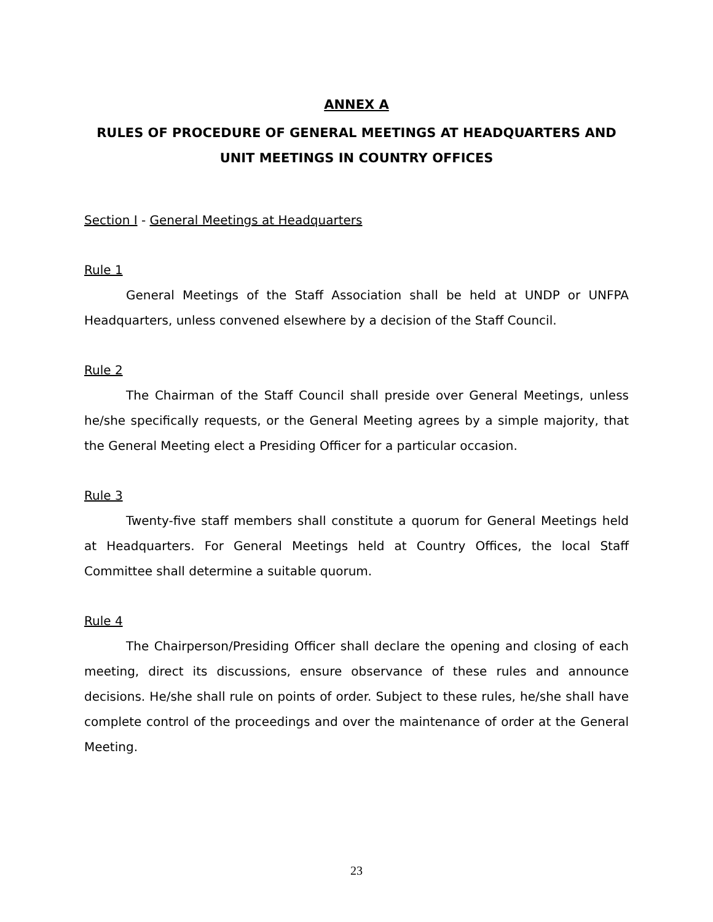ANNEX A
RULES OF PROCEDURE OF GENERAL MEETINGS AT HEADQUARTERS AND UNIT MEETINGS IN COUNTRY OFFICES
Section I - General Meetings at Headquarters
Rule 1
General Meetings of the Staff Association shall be held at UNDP or UNFPA Headquarters, unless convened elsewhere by a decision of the Staff Council.
Rule 2
The Chairman of the Staff Council shall preside over General Meetings, unless he/she specifically requests, or the General Meeting agrees by a simple majority, that the General Meeting elect a Presiding Officer for a particular occasion.
Rule 3
Twenty-five staff members shall constitute a quorum for General Meetings held at Headquarters. For General Meetings held at Country Offices, the local Staff Committee shall determine a suitable quorum.
Rule 4
The Chairperson/Presiding Officer shall declare the opening and closing of each meeting, direct its discussions, ensure observance of these rules and announce decisions. He/she shall rule on points of order. Subject to these rules, he/she shall have complete control of the proceedings and over the maintenance of order at the General Meeting.
23